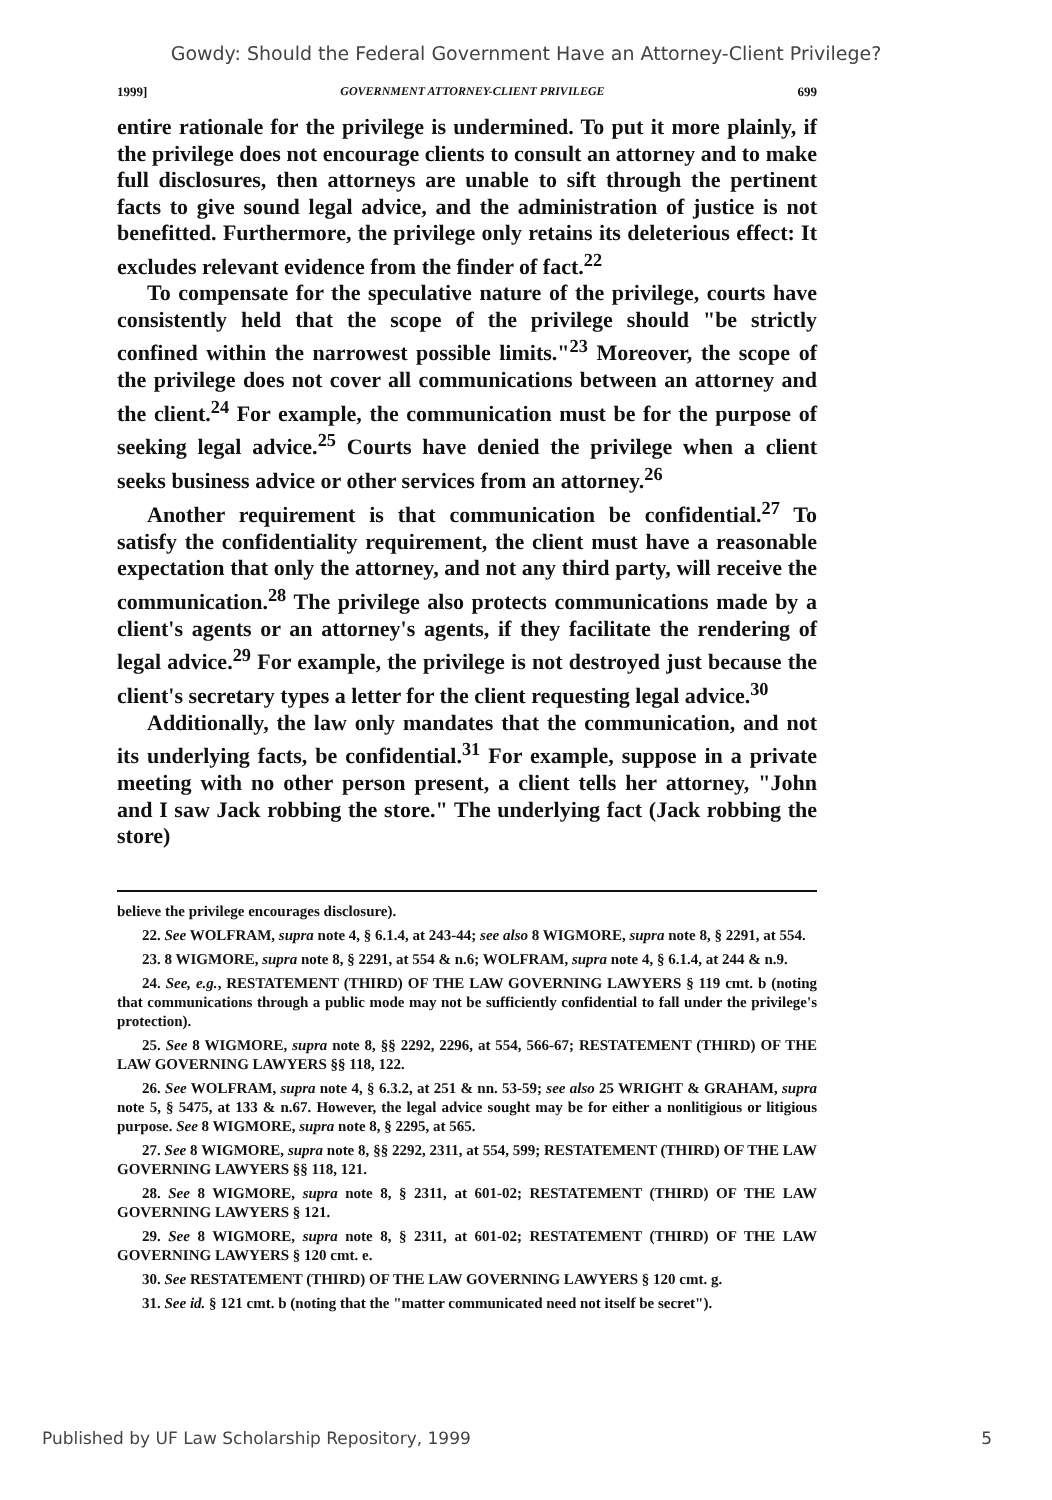Gowdy: Should the Federal Government Have an Attorney-Client Privilege?
1999] GOVERNMENT ATTORNEY-CLIENT PRIVILEGE 699
entire rationale for the privilege is undermined. To put it more plainly, if the privilege does not encourage clients to consult an attorney and to make full disclosures, then attorneys are unable to sift through the pertinent facts to give sound legal advice, and the administration of justice is not benefitted. Furthermore, the privilege only retains its deleterious effect: It excludes relevant evidence from the finder of fact.<sup>22</sup>
To compensate for the speculative nature of the privilege, courts have consistently held that the scope of the privilege should "be strictly confined within the narrowest possible limits."<sup>23</sup> Moreover, the scope of the privilege does not cover all communications between an attorney and the client.<sup>24</sup> For example, the communication must be for the purpose of seeking legal advice.<sup>25</sup> Courts have denied the privilege when a client seeks business advice or other services from an attorney.<sup>26</sup>
Another requirement is that communication be confidential.<sup>27</sup> To satisfy the confidentiality requirement, the client must have a reasonable expectation that only the attorney, and not any third party, will receive the communication.<sup>28</sup> The privilege also protects communications made by a client's agents or an attorney's agents, if they facilitate the rendering of legal advice.<sup>29</sup> For example, the privilege is not destroyed just because the client's secretary types a letter for the client requesting legal advice.<sup>30</sup>
Additionally, the law only mandates that the communication, and not its underlying facts, be confidential.<sup>31</sup> For example, suppose in a private meeting with no other person present, a client tells her attorney, "John and I saw Jack robbing the store." The underlying fact (Jack robbing the store)
believe the privilege encourages disclosure).
22. See WOLFRAM, supra note 4, § 6.1.4, at 243-44; see also 8 WIGMORE, supra note 8, § 2291, at 554.
23. 8 WIGMORE, supra note 8, § 2291, at 554 & n.6; WOLFRAM, supra note 4, § 6.1.4, at 244 & n.9.
24. See, e.g., RESTATEMENT (THIRD) OF THE LAW GOVERNING LAWYERS § 119 cmt. b (noting that communications through a public mode may not be sufficiently confidential to fall under the privilege's protection).
25. See 8 WIGMORE, supra note 8, §§ 2292, 2296, at 554, 566-67; RESTATEMENT (THIRD) OF THE LAW GOVERNING LAWYERS §§ 118, 122.
26. See WOLFRAM, supra note 4, § 6.3.2, at 251 & nn. 53-59; see also 25 WRIGHT & GRAHAM, supra note 5, § 5475, at 133 & n.67. However, the legal advice sought may be for either a nonlitigious or litigious purpose. See 8 WIGMORE, supra note 8, § 2295, at 565.
27. See 8 WIGMORE, supra note 8, §§ 2292, 2311, at 554, 599; RESTATEMENT (THIRD) OF THE LAW GOVERNING LAWYERS §§ 118, 121.
28. See 8 WIGMORE, supra note 8, § 2311, at 601-02; RESTATEMENT (THIRD) OF THE LAW GOVERNING LAWYERS § 121.
29. See 8 WIGMORE, supra note 8, § 2311, at 601-02; RESTATEMENT (THIRD) OF THE LAW GOVERNING LAWYERS § 120 cmt. e.
30. See RESTATEMENT (THIRD) OF THE LAW GOVERNING LAWYERS § 120 cmt. g.
31. See id. § 121 cmt. b (noting that the "matter communicated need not itself be secret").
Published by UF Law Scholarship Repository, 1999 5